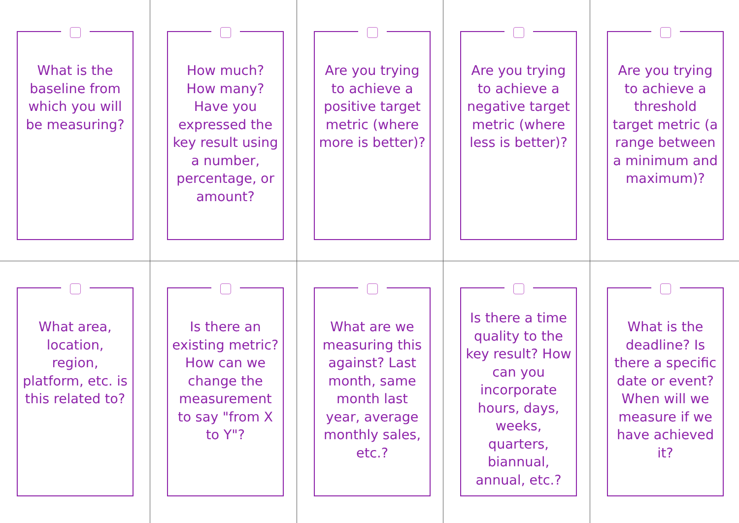What is the baseline from which you will be measuring?
How much? How many? Have you expressed the key result using a number, percentage, or amount?
Are you trying to achieve a positive target metric (where more is better)?
Are you trying to achieve a negative target metric (where less is better)?
Are you trying to achieve a threshold target metric (a range between a minimum and maximum)?
What area, location, region, platform, etc. is this related to?
Is there an existing metric? How can we change the measurement to say "from X to Y"?
What are we measuring this against? Last month, same month last year, average monthly sales, etc.?
Is there a time quality to the key result? How can you incorporate hours, days, weeks, quarters, biannual, annual, etc.?
What is the deadline? Is there a specific date or event? When will we measure if we have achieved it?